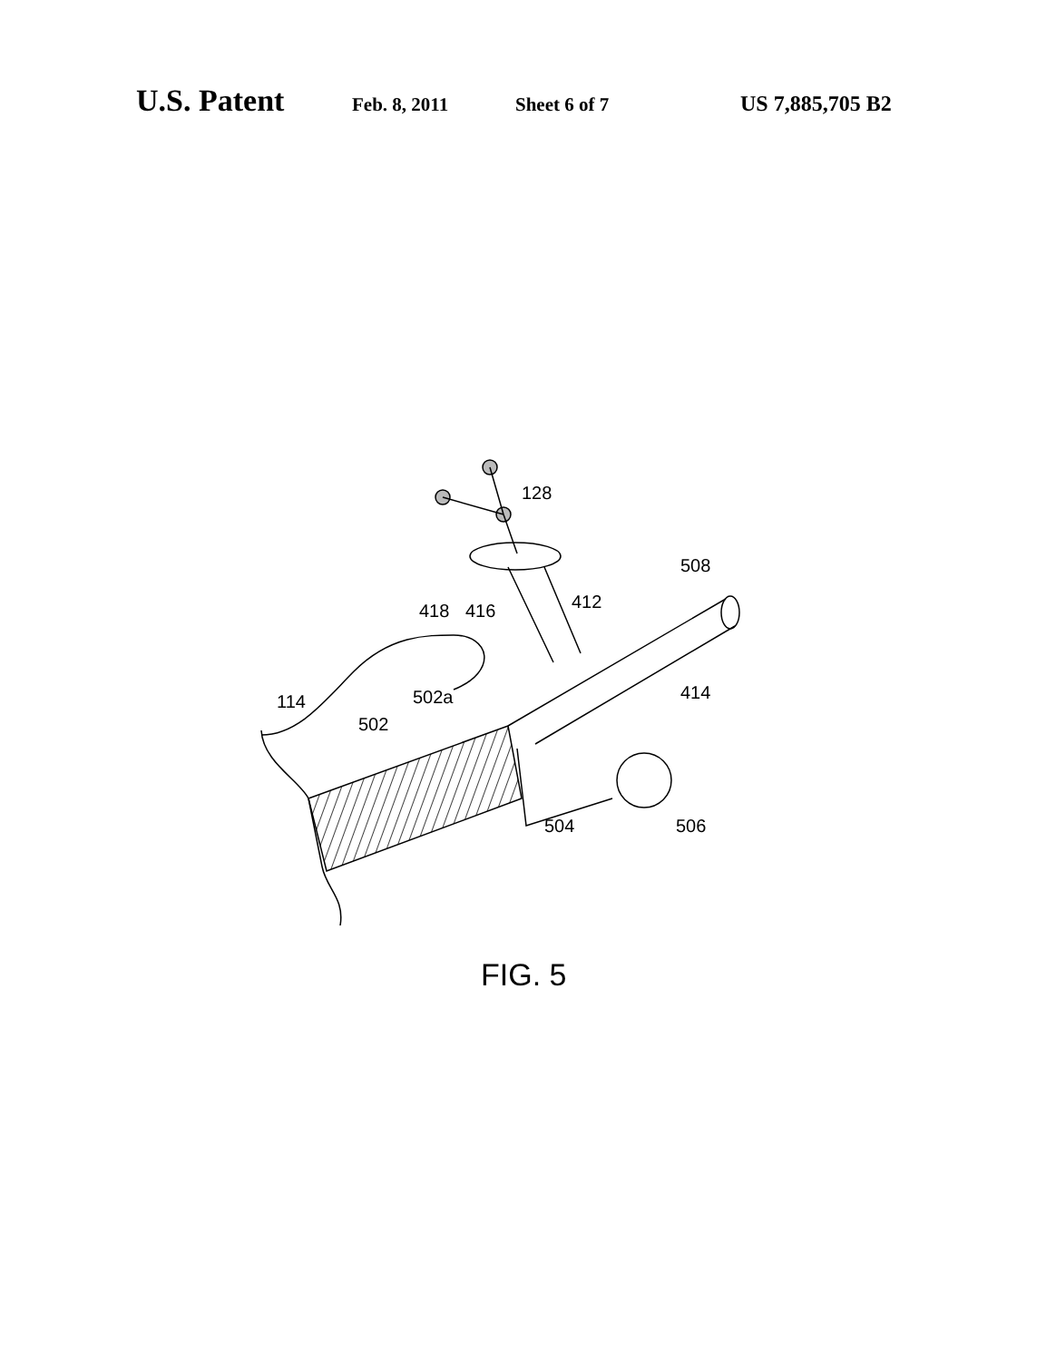U.S. Patent Feb. 8, 2011 Sheet 6 of 7 US 7,885,705 B2
128
508
412
418
416
502a
414
114
502
504
506
FIG. 5